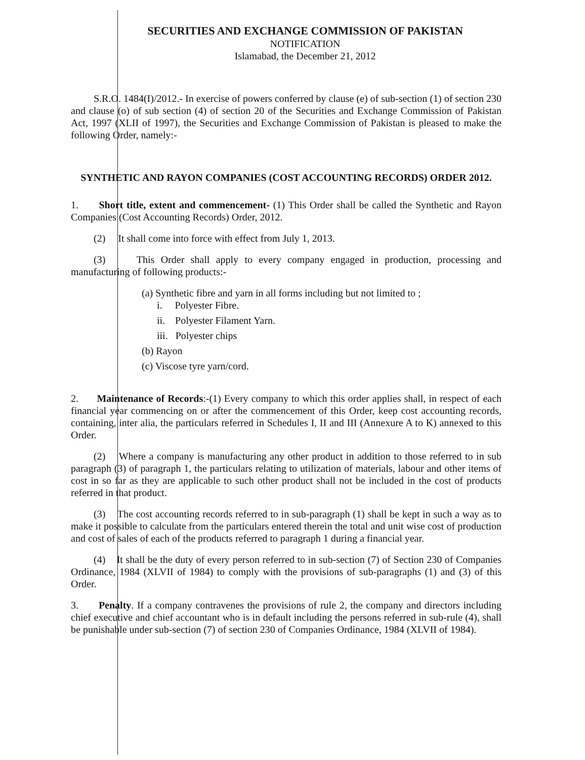SECURITIES AND EXCHANGE COMMISSION OF PAKISTAN
NOTIFICATION
Islamabad, the December 21, 2012
S.R.O. 1484(I)/2012.- In exercise of powers conferred by clause (e) of sub-section (1) of section 230 and clause (o) of sub section (4) of section 20 of the Securities and Exchange Commission of Pakistan Act, 1997 (XLII of 1997), the Securities and Exchange Commission of Pakistan is pleased to make the following Order, namely:-
SYNTHETIC AND RAYON COMPANIES (COST ACCOUNTING RECORDS) ORDER 2012.
1. Short title, extent and commencement- (1) This Order shall be called the Synthetic and Rayon Companies (Cost Accounting Records) Order, 2012.
(2) It shall come into force with effect from July 1, 2013.
(3) This Order shall apply to every company engaged in production, processing and manufacturing of following products:-
(a) Synthetic fibre and yarn in all forms including but not limited to ;
i. Polyester Fibre.
ii. Polyester Filament Yarn.
iii. Polyester chips
(b) Rayon
(c) Viscose tyre yarn/cord.
2. Maintenance of Records:-(1) Every company to which this order applies shall, in respect of each financial year commencing on or after the commencement of this Order, keep cost accounting records, containing, inter alia, the particulars referred in Schedules I, II and III (Annexure A to K) annexed to this Order.
(2) Where a company is manufacturing any other product in addition to those referred to in sub paragraph (3) of paragraph 1, the particulars relating to utilization of materials, labour and other items of cost in so far as they are applicable to such other product shall not be included in the cost of products referred in that product.
(3) The cost accounting records referred to in sub-paragraph (1) shall be kept in such a way as to make it possible to calculate from the particulars entered therein the total and unit wise cost of production and cost of sales of each of the products referred to paragraph 1 during a financial year.
(4) It shall be the duty of every person referred to in sub-section (7) of Section 230 of Companies Ordinance, 1984 (XLVII of 1984) to comply with the provisions of sub-paragraphs (1) and (3) of this Order.
3. Penalty. If a company contravenes the provisions of rule 2, the company and directors including chief executive and chief accountant who is in default including the persons referred in sub-rule (4), shall be punishable under sub-section (7) of section 230 of Companies Ordinance, 1984 (XLVII of 1984).